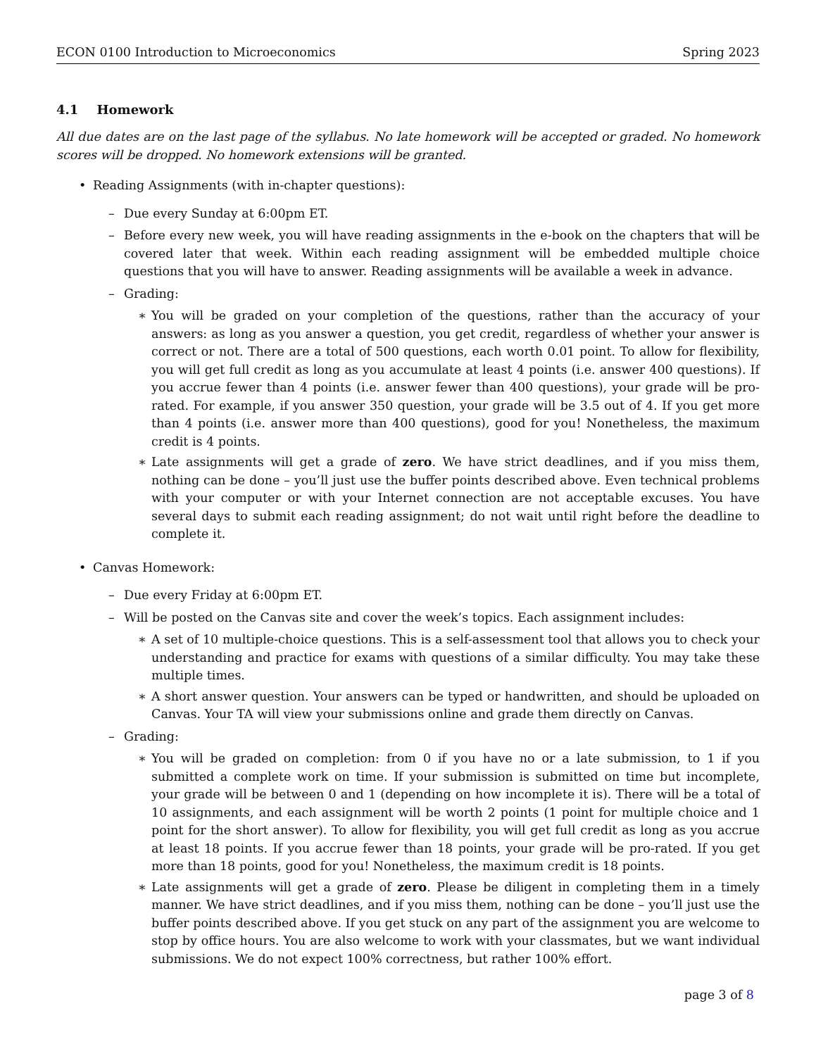ECON 0100 Introduction to Microeconomics Spring 2023
4.1 Homework
All due dates are on the last page of the syllabus. No late homework will be accepted or graded. No homework scores will be dropped. No homework extensions will be granted.
• Reading Assignments (with in-chapter questions):
– Due every Sunday at 6:00pm ET.
– Before every new week, you will have reading assignments in the e-book on the chapters that will be covered later that week. Within each reading assignment will be embedded multiple choice questions that you will have to answer. Reading assignments will be available a week in advance.
– Grading:
∗ You will be graded on your completion of the questions, rather than the accuracy of your answers: as long as you answer a question, you get credit, regardless of whether your answer is correct or not. There are a total of 500 questions, each worth 0.01 point. To allow for flexibility, you will get full credit as long as you accumulate at least 4 points (i.e. answer 400 questions). If you accrue fewer than 4 points (i.e. answer fewer than 400 questions), your grade will be pro-rated. For example, if you answer 350 question, your grade will be 3.5 out of 4. If you get more than 4 points (i.e. answer more than 400 questions), good for you! Nonetheless, the maximum credit is 4 points.
∗ Late assignments will get a grade of zero. We have strict deadlines, and if you miss them, nothing can be done – you’ll just use the buffer points described above. Even technical problems with your computer or with your Internet connection are not acceptable excuses. You have several days to submit each reading assignment; do not wait until right before the deadline to complete it.
• Canvas Homework:
– Due every Friday at 6:00pm ET.
– Will be posted on the Canvas site and cover the week’s topics. Each assignment includes:
∗ A set of 10 multiple-choice questions. This is a self-assessment tool that allows you to check your understanding and practice for exams with questions of a similar difficulty. You may take these multiple times.
∗ A short answer question. Your answers can be typed or handwritten, and should be uploaded on Canvas. Your TA will view your submissions online and grade them directly on Canvas.
– Grading:
∗ You will be graded on completion: from 0 if you have no or a late submission, to 1 if you submitted a complete work on time. If your submission is submitted on time but incomplete, your grade will be between 0 and 1 (depending on how incomplete it is). There will be a total of 10 assignments, and each assignment will be worth 2 points (1 point for multiple choice and 1 point for the short answer). To allow for flexibility, you will get full credit as long as you accrue at least 18 points. If you accrue fewer than 18 points, your grade will be pro-rated. If you get more than 18 points, good for you! Nonetheless, the maximum credit is 18 points.
∗ Late assignments will get a grade of zero. Please be diligent in completing them in a timely manner. We have strict deadlines, and if you miss them, nothing can be done – you’ll just use the buffer points described above. If you get stuck on any part of the assignment you are welcome to stop by office hours. You are also welcome to work with your classmates, but we want individual submissions. We do not expect 100% correctness, but rather 100% effort.
page 3 of 8